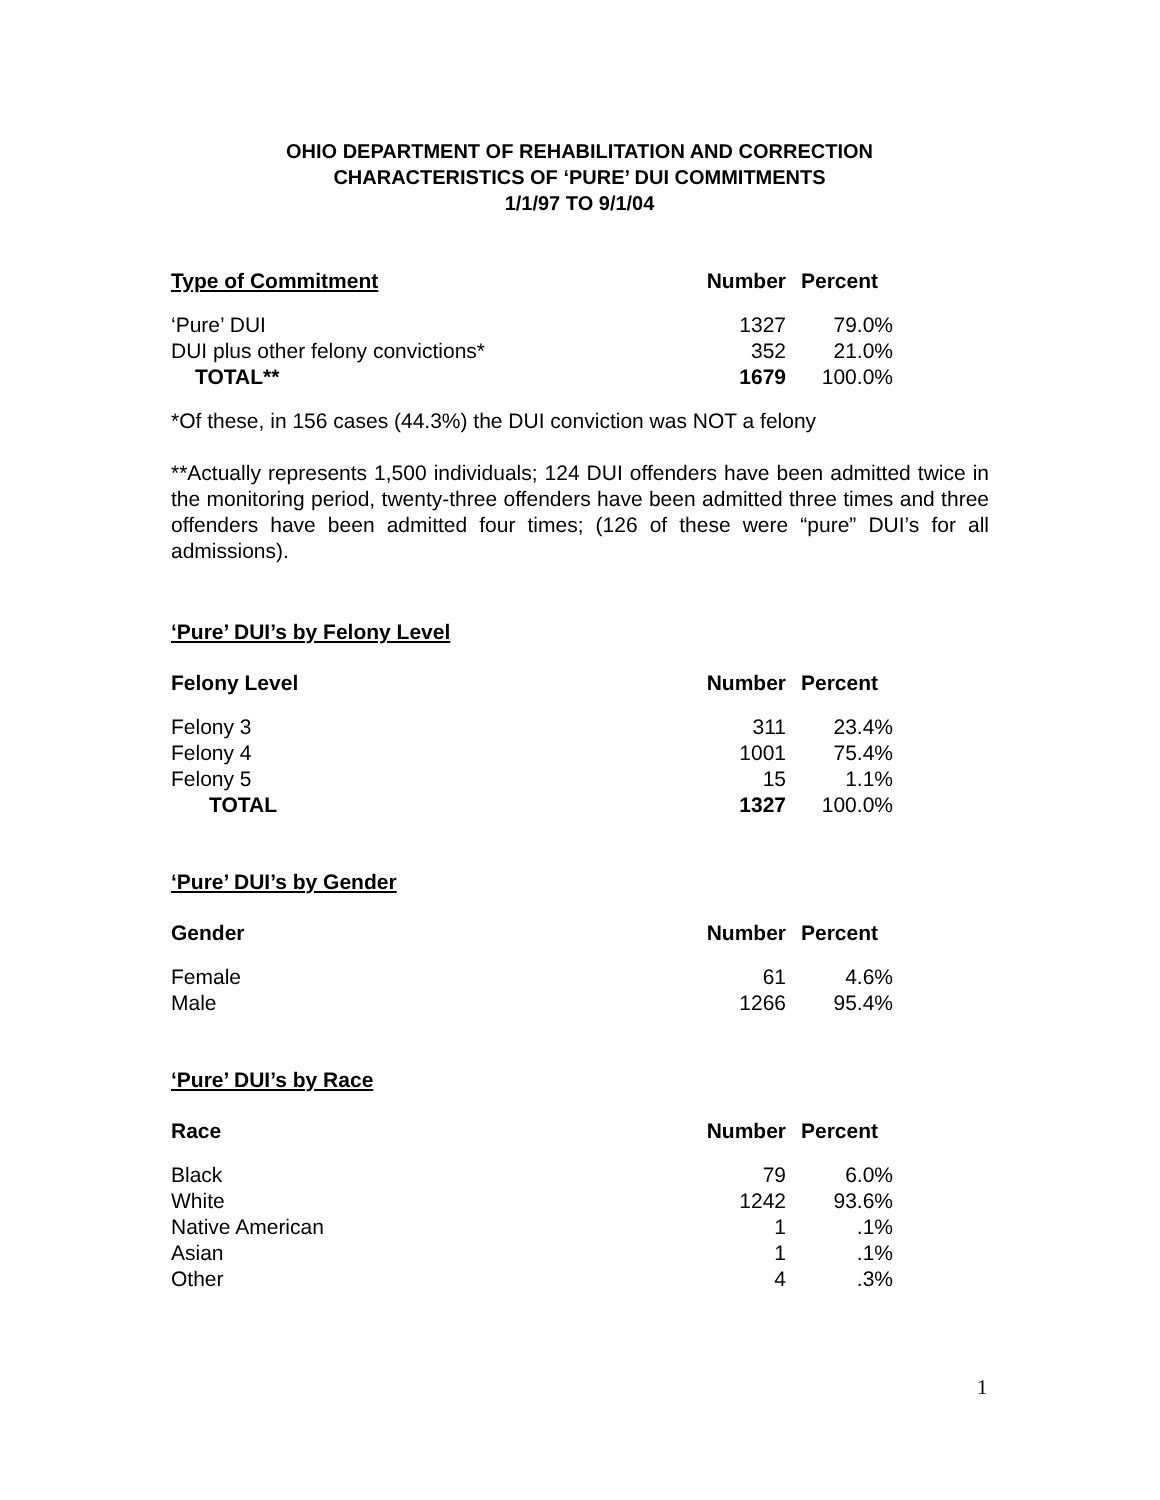OHIO DEPARTMENT OF REHABILITATION AND CORRECTION
CHARACTERISTICS OF ‘PURE’ DUI COMMITMENTS
1/1/97 TO 9/1/04
| Type of Commitment | Number | Percent |
| --- | --- | --- |
| ‘Pure’ DUI | 1327 | 79.0% |
| DUI plus other felony convictions* | 352 | 21.0% |
| TOTAL** | 1679 | 100.0% |
*Of these, in 156 cases (44.3%) the DUI conviction was NOT a felony
**Actually represents 1,500 individuals; 124 DUI offenders have been admitted twice in the monitoring period, twenty-three offenders have been admitted three times and three offenders have been admitted four times; (126 of these were “pure” DUI’s for all admissions).
‘Pure’ DUI’s by Felony Level
| Felony Level | Number | Percent |
| --- | --- | --- |
| Felony 3 | 311 | 23.4% |
| Felony 4 | 1001 | 75.4% |
| Felony 5 | 15 | 1.1% |
| TOTAL | 1327 | 100.0% |
‘Pure’ DUI’s by Gender
| Gender | Number | Percent |
| --- | --- | --- |
| Female | 61 | 4.6% |
| Male | 1266 | 95.4% |
‘Pure’ DUI’s by Race
| Race | Number | Percent |
| --- | --- | --- |
| Black | 79 | 6.0% |
| White | 1242 | 93.6% |
| Native American | 1 | .1% |
| Asian | 1 | .1% |
| Other | 4 | .3% |
1